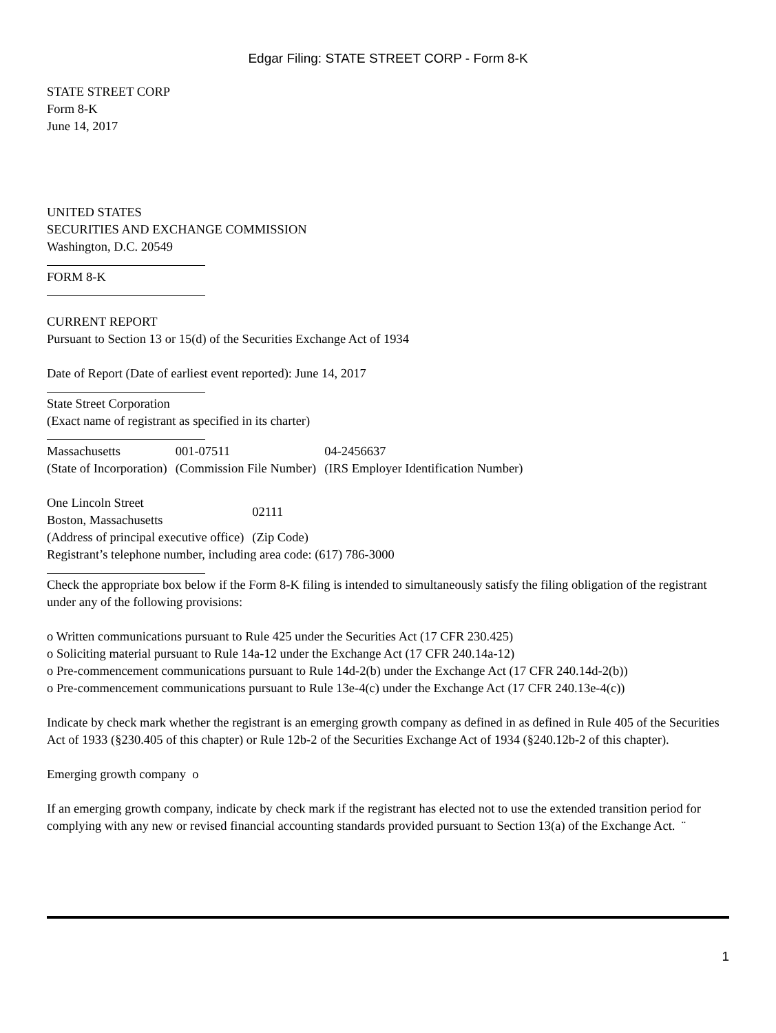Edgar Filing: STATE STREET CORP - Form 8-K
STATE STREET CORP
Form 8-K
June 14, 2017
UNITED STATES
SECURITIES AND EXCHANGE COMMISSION
Washington, D.C. 20549
FORM 8-K
CURRENT REPORT
Pursuant to Section 13 or 15(d) of the Securities Exchange Act of 1934
Date of Report (Date of earliest event reported): June 14, 2017
State Street Corporation
(Exact name of registrant as specified in its charter)
| Massachusetts | 001-07511 | 04-2456637 |
| (State of Incorporation) | (Commission File Number) | (IRS Employer Identification Number) |
| One Lincoln Street Boston, Massachusetts | 02111 |
| (Address of principal executive office) | (Zip Code) |
Registrant’s telephone number, including area code: (617) 786-3000
Check the appropriate box below if the Form 8-K filing is intended to simultaneously satisfy the filing obligation of the registrant under any of the following provisions:
o Written communications pursuant to Rule 425 under the Securities Act (17 CFR 230.425)
o Soliciting material pursuant to Rule 14a-12 under the Exchange Act (17 CFR 240.14a-12)
o Pre-commencement communications pursuant to Rule 14d-2(b) under the Exchange Act (17 CFR 240.14d-2(b))
o Pre-commencement communications pursuant to Rule 13e-4(c) under the Exchange Act (17 CFR 240.13e-4(c))
Indicate by check mark whether the registrant is an emerging growth company as defined in as defined in Rule 405 of the Securities Act of 1933 (§230.405 of this chapter) or Rule 12b-2 of the Securities Exchange Act of 1934 (§240.12b-2 of this chapter).
Emerging growth company o
If an emerging growth company, indicate by check mark if the registrant has elected not to use the extended transition period for complying with any new or revised financial accounting standards provided pursuant to Section 13(a) of the Exchange Act. ¨
1